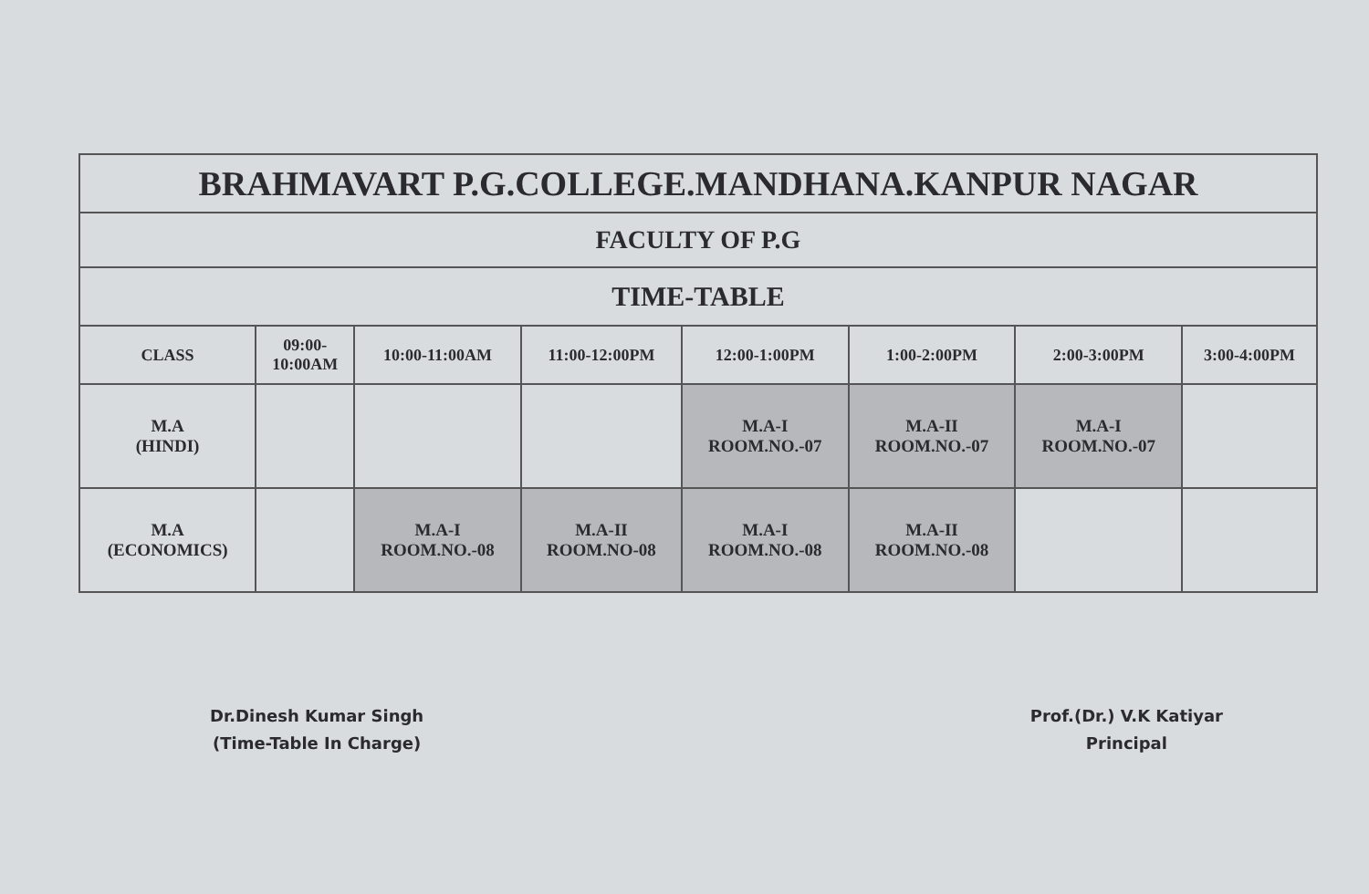| BRAHMAVART P.G.COLLEGE.MANDHANA.KANPUR NAGAR | | | | | | | |
| FACULTY OF P.G | | | | | | | |
| TIME-TABLE | | | | | | | |
| CLASS | 09:00- 10:00AM | 10:00-11:00AM | 11:00-12:00PM | 12:00-1:00PM | 1:00-2:00PM | 2:00-3:00PM | 3:00-4:00PM |
| M.A (HINDI) | | | | M.A-I ROOM.NO.-07 | M.A-II ROOM.NO.-07 | M.A-I ROOM.NO.-07 | |
| M.A (ECONOMICS) | | M.A-I ROOM.NO.-08 | M.A-II ROOM.NO-08 | M.A-I ROOM.NO.-08 | M.A-II ROOM.NO.-08 | | |
Dr.Dinesh Kumar Singh
(Time-Table In Charge)
Prof.(Dr.) V.K Katiyar
Principal